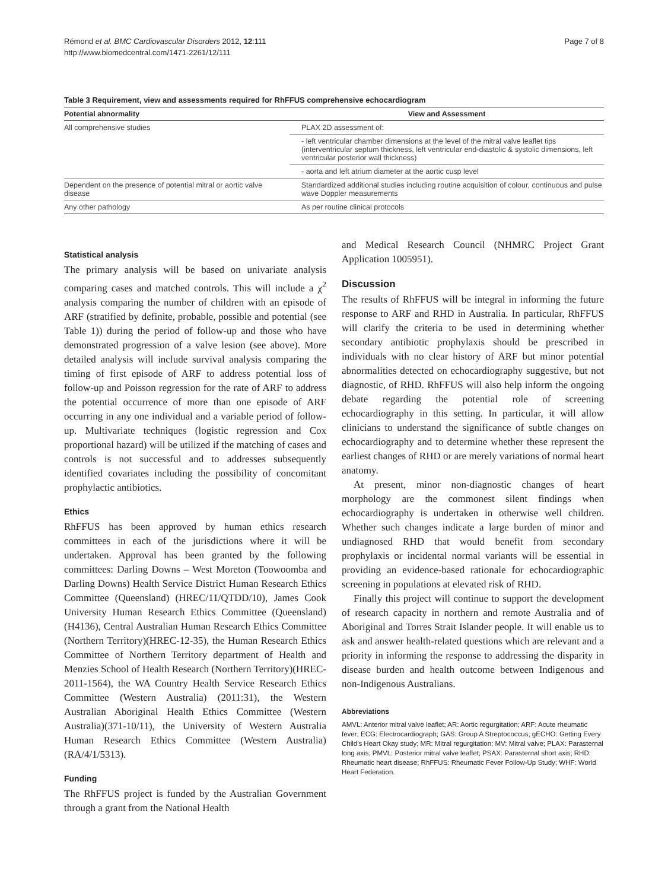Rémond et al. BMC Cardiovascular Disorders 2012, 12:111
http://www.biomedcentral.com/1471-2261/12/111
Page 7 of 8
Table 3 Requirement, view and assessments required for RhFFUS comprehensive echocardiogram
| Potential abnormality | View and Assessment |
| --- | --- |
| All comprehensive studies | PLAX 2D assessment of: |
| | - left ventricular chamber dimensions at the level of the mitral valve leaflet tips (interventricular septum thickness, left ventricular end-diastolic & systolic dimensions, left ventricular posterior wall thickness) |
| | - aorta and left atrium diameter at the aortic cusp level |
| Dependent on the presence of potential mitral or aortic valve disease | Standardized additional studies including routine acquisition of colour, continuous and pulse wave Doppler measurements |
| Any other pathology | As per routine clinical protocols |
Statistical analysis
The primary analysis will be based on univariate analysis comparing cases and matched controls. This will include a χ<sup>2</sup> analysis comparing the number of children with an episode of ARF (stratified by definite, probable, possible and potential (see Table 1)) during the period of follow-up and those who have demonstrated progression of a valve lesion (see above). More detailed analysis will include survival analysis comparing the timing of first episode of ARF to address potential loss of follow-up and Poisson regression for the rate of ARF to address the potential occurrence of more than one episode of ARF occurring in any one individual and a variable period of follow-up. Multivariate techniques (logistic regression and Cox proportional hazard) will be utilized if the matching of cases and controls is not successful and to addresses subsequently identified covariates including the possibility of concomitant prophylactic antibiotics.
Ethics
RhFFUS has been approved by human ethics research committees in each of the jurisdictions where it will be undertaken. Approval has been granted by the following committees: Darling Downs – West Moreton (Toowoomba and Darling Downs) Health Service District Human Research Ethics Committee (Queensland) (HREC/11/QTDD/10), James Cook University Human Research Ethics Committee (Queensland)(H4136), Central Australian Human Research Ethics Committee (Northern Territory)(HREC-12-35), the Human Research Ethics Committee of Northern Territory department of Health and Menzies School of Health Research (Northern Territory)(HREC-2011-1564), the WA Country Health Service Research Ethics Committee (Western Australia) (2011:31), the Western Australian Aboriginal Health Ethics Committee (Western Australia)(371-10/11), the University of Western Australia Human Research Ethics Committee (Western Australia)(RA/4/1/5313).
Funding
The RhFFUS project is funded by the Australian Government through a grant from the National Health
and Medical Research Council (NHMRC Project Grant Application 1005951).
Discussion
The results of RhFFUS will be integral in informing the future response to ARF and RHD in Australia. In particular, RhFFUS will clarify the criteria to be used in determining whether secondary antibiotic prophylaxis should be prescribed in individuals with no clear history of ARF but minor potential abnormalities detected on echocardiography suggestive, but not diagnostic, of RHD. RhFFUS will also help inform the ongoing debate regarding the potential role of screening echocardiography in this setting. In particular, it will allow clinicians to understand the significance of subtle changes on echocardiography and to determine whether these represent the earliest changes of RHD or are merely variations of normal heart anatomy.
At present, minor non-diagnostic changes of heart morphology are the commonest silent findings when echocardiography is undertaken in otherwise well children. Whether such changes indicate a large burden of minor and undiagnosed RHD that would benefit from secondary prophylaxis or incidental normal variants will be essential in providing an evidence-based rationale for echocardiographic screening in populations at elevated risk of RHD.
Finally this project will continue to support the development of research capacity in northern and remote Australia and of Aboriginal and Torres Strait Islander people. It will enable us to ask and answer health-related questions which are relevant and a priority in informing the response to addressing the disparity in disease burden and health outcome between Indigenous and non-Indigenous Australians.
Abbreviations
AMVL: Anterior mitral valve leaflet; AR: Aortic regurgitation; ARF: Acute rheumatic fever; ECG: Electrocardiograph; GAS: Group A Streptococcus; gECHO: Getting Every Child's Heart Okay study; MR: Mitral regurgitation; MV: Mitral valve; PLAX: Parasternal long axis; PMVL: Posterior mitral valve leaflet; PSAX: Parasternal short axis; RHD: Rheumatic heart disease; RhFFUS: Rheumatic Fever Follow-Up Study; WHF: World Heart Federation.